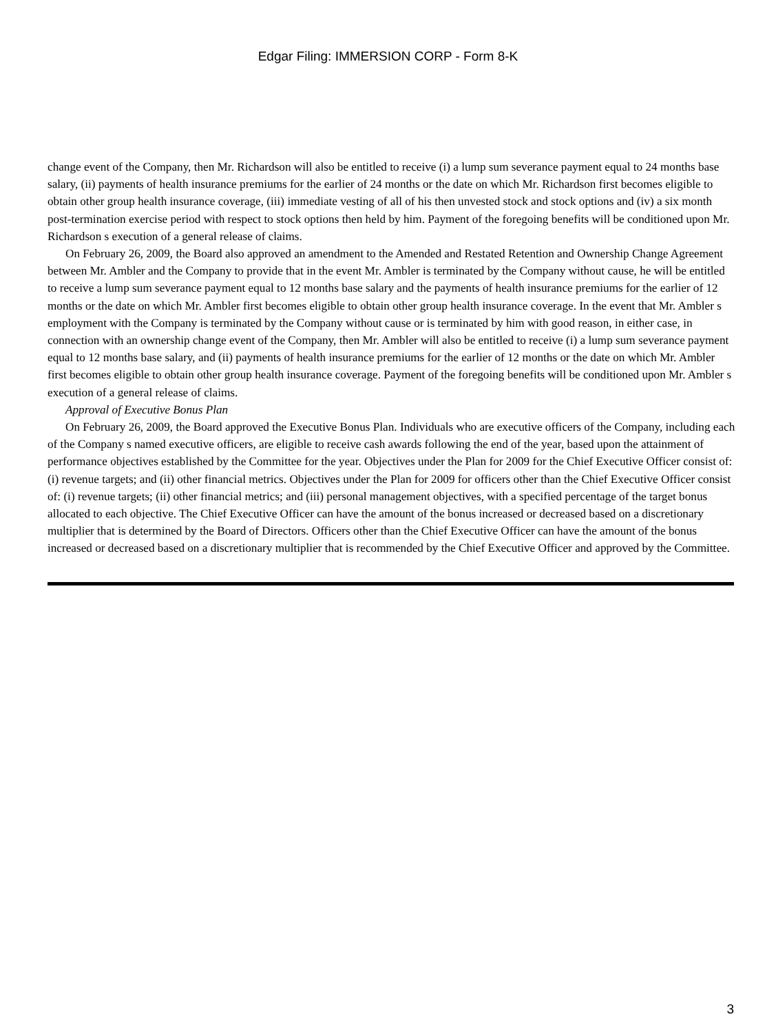Edgar Filing: IMMERSION CORP - Form 8-K
change event of the Company, then Mr. Richardson will also be entitled to receive (i) a lump sum severance payment equal to 24 months base salary, (ii) payments of health insurance premiums for the earlier of 24 months or the date on which Mr. Richardson first becomes eligible to obtain other group health insurance coverage, (iii) immediate vesting of all of his then unvested stock and stock options and (iv) a six month post-termination exercise period with respect to stock options then held by him. Payment of the foregoing benefits will be conditioned upon Mr. Richardson s execution of a general release of claims.
On February 26, 2009, the Board also approved an amendment to the Amended and Restated Retention and Ownership Change Agreement between Mr. Ambler and the Company to provide that in the event Mr. Ambler is terminated by the Company without cause, he will be entitled to receive a lump sum severance payment equal to 12 months base salary and the payments of health insurance premiums for the earlier of 12 months or the date on which Mr. Ambler first becomes eligible to obtain other group health insurance coverage. In the event that Mr. Ambler s employment with the Company is terminated by the Company without cause or is terminated by him with good reason, in either case, in connection with an ownership change event of the Company, then Mr. Ambler will also be entitled to receive (i) a lump sum severance payment equal to 12 months base salary, and (ii) payments of health insurance premiums for the earlier of 12 months or the date on which Mr. Ambler first becomes eligible to obtain other group health insurance coverage. Payment of the foregoing benefits will be conditioned upon Mr. Ambler s execution of a general release of claims.
Approval of Executive Bonus Plan
On February 26, 2009, the Board approved the Executive Bonus Plan. Individuals who are executive officers of the Company, including each of the Company s named executive officers, are eligible to receive cash awards following the end of the year, based upon the attainment of performance objectives established by the Committee for the year. Objectives under the Plan for 2009 for the Chief Executive Officer consist of: (i) revenue targets; and (ii) other financial metrics. Objectives under the Plan for 2009 for officers other than the Chief Executive Officer consist of: (i) revenue targets; (ii) other financial metrics; and (iii) personal management objectives, with a specified percentage of the target bonus allocated to each objective. The Chief Executive Officer can have the amount of the bonus increased or decreased based on a discretionary multiplier that is determined by the Board of Directors. Officers other than the Chief Executive Officer can have the amount of the bonus increased or decreased based on a discretionary multiplier that is recommended by the Chief Executive Officer and approved by the Committee.
3